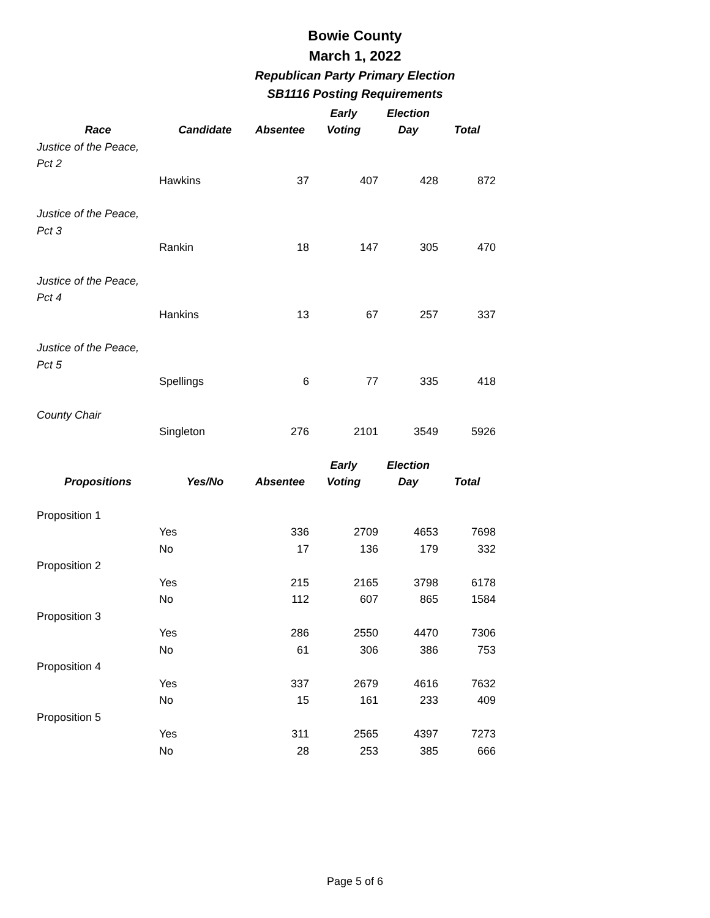Bowie County
March 1, 2022
Republican Party Primary Election
SB1116 Posting Requirements
| | | | Early | Election | |
| --- | --- | --- | --- | --- | --- |
| Race | Candidate | Absentee | Voting | Day | Total |
| Justice of the Peace, | | | | | |
| Pct 2 | | | | | |
| | Hawkins | 37 | 407 | 428 | 872 |
| Justice of the Peace, | | | | | |
| Pct 3 | | | | | |
| | Rankin | 18 | 147 | 305 | 470 |
| Justice of the Peace, | | | | | |
| Pct 4 | | | | | |
| | Hankins | 13 | 67 | 257 | 337 |
| Justice of the Peace, | | | | | |
| Pct 5 | | | | | |
| | Spellings | 6 | 77 | 335 | 418 |
| County Chair | | | | | |
| | Singleton | 276 | 2101 | 3549 | 5926 |
| | | | Early | Election | |
| Propositions | Yes/No | Absentee | Voting | Day | Total |
| Proposition 1 | | | | | |
| | Yes | 336 | 2709 | 4653 | 7698 |
| | No | 17 | 136 | 179 | 332 |
| Proposition 2 | | | | | |
| | Yes | 215 | 2165 | 3798 | 6178 |
| | No | 112 | 607 | 865 | 1584 |
| Proposition 3 | | | | | |
| | Yes | 286 | 2550 | 4470 | 7306 |
| | No | 61 | 306 | 386 | 753 |
| Proposition 4 | | | | | |
| | Yes | 337 | 2679 | 4616 | 7632 |
| | No | 15 | 161 | 233 | 409 |
| Proposition 5 | | | | | |
| | Yes | 311 | 2565 | 4397 | 7273 |
| | No | 28 | 253 | 385 | 666 |
Page 5 of 6